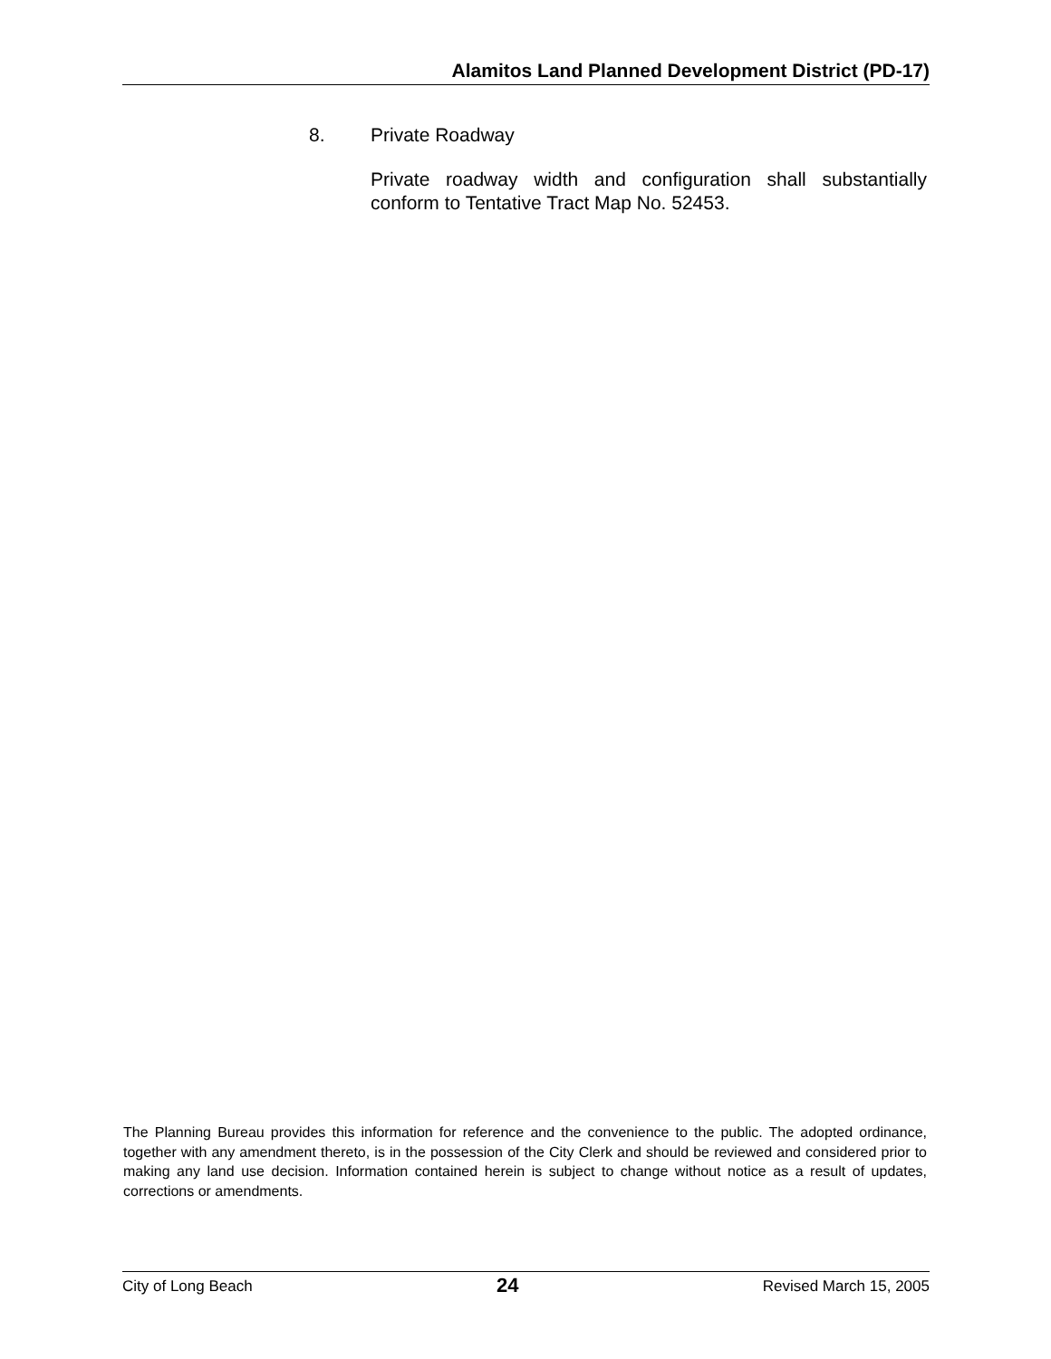Alamitos Land Planned Development District (PD-17)
8. Private Roadway
Private roadway width and configuration shall substantially conform to Tentative Tract Map No. 52453.
The Planning Bureau provides this information for reference and the convenience to the public. The adopted ordinance, together with any amendment thereto, is in the possession of the City Clerk and should be reviewed and considered prior to making any land use decision. Information contained herein is subject to change without notice as a result of updates, corrections or amendments.
City of Long Beach 24 Revised March 15, 2005